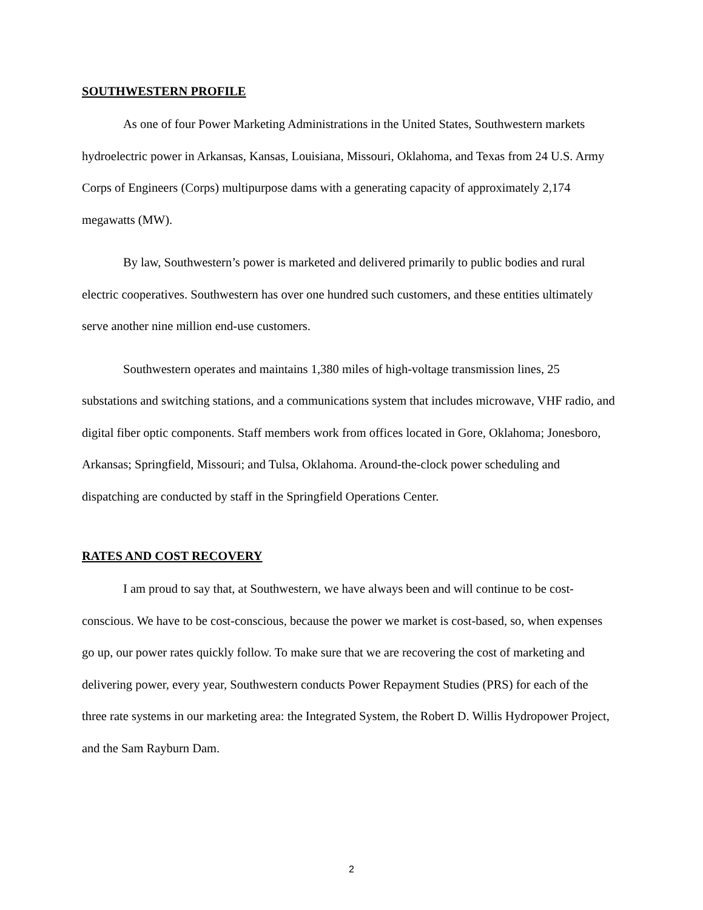SOUTHWESTERN PROFILE
As one of four Power Marketing Administrations in the United States, Southwestern markets hydroelectric power in Arkansas, Kansas, Louisiana, Missouri, Oklahoma, and Texas from 24 U.S. Army Corps of Engineers (Corps) multipurpose dams with a generating capacity of approximately 2,174 megawatts (MW).
By law, Southwestern’s power is marketed and delivered primarily to public bodies and rural electric cooperatives. Southwestern has over one hundred such customers, and these entities ultimately serve another nine million end-use customers.
Southwestern operates and maintains 1,380 miles of high-voltage transmission lines, 25 substations and switching stations, and a communications system that includes microwave, VHF radio, and digital fiber optic components. Staff members work from offices located in Gore, Oklahoma; Jonesboro, Arkansas; Springfield, Missouri; and Tulsa, Oklahoma. Around-the-clock power scheduling and dispatching are conducted by staff in the Springfield Operations Center.
RATES AND COST RECOVERY
I am proud to say that, at Southwestern, we have always been and will continue to be cost-conscious. We have to be cost-conscious, because the power we market is cost-based, so, when expenses go up, our power rates quickly follow. To make sure that we are recovering the cost of marketing and delivering power, every year, Southwestern conducts Power Repayment Studies (PRS) for each of the three rate systems in our marketing area: the Integrated System, the Robert D. Willis Hydropower Project, and the Sam Rayburn Dam.
2